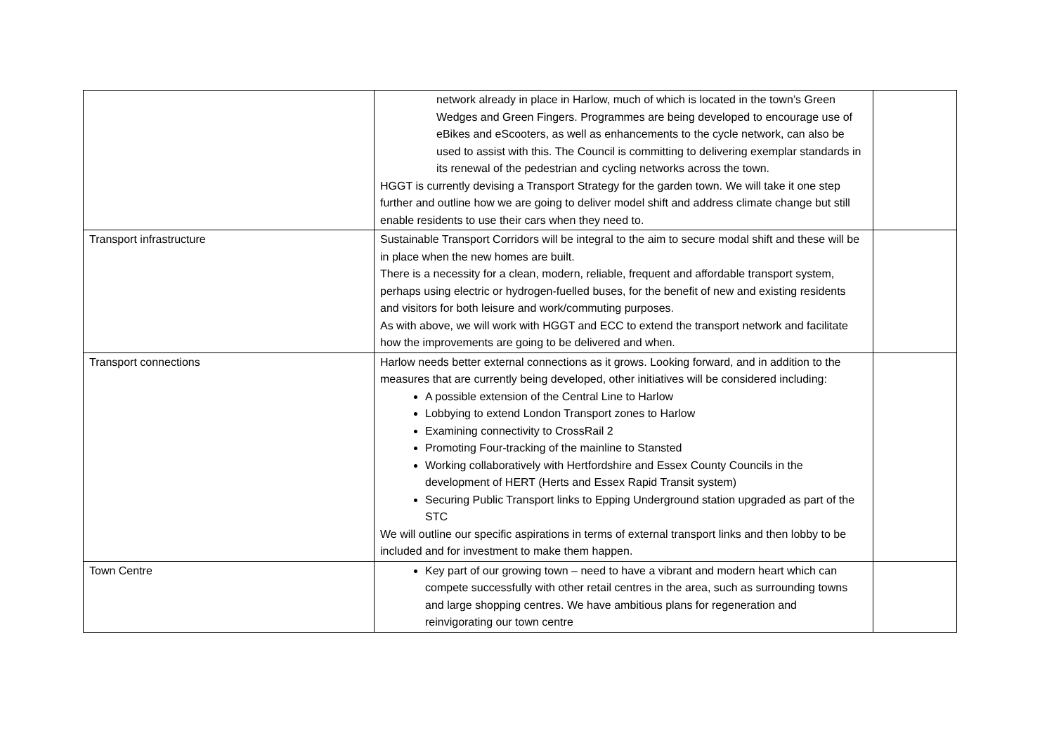| | network already in place in Harlow, much of which is located in the town’s Green Wedges and Green Fingers. Programmes are being developed to encourage use of eBikes and eScooters, as well as enhancements to the cycle network, can also be used to assist with this. The Council is committing to delivering exemplar standards in its renewal of the pedestrian and cycling networks across the town. HGGT is currently devising a Transport Strategy for the garden town. We will take it one step further and outline how we are going to deliver model shift and address climate change but still enable residents to use their cars when they need to. | |
| Transport infrastructure | Sustainable Transport Corridors will be integral to the aim to secure modal shift and these will be in place when the new homes are built. There is a necessity for a clean, modern, reliable, frequent and affordable transport system, perhaps using electric or hydrogen-fuelled buses, for the benefit of new and existing residents and visitors for both leisure and work/commuting purposes. As with above, we will work with HGGT and ECC to extend the transport network and facilitate how the improvements are going to be delivered and when. | |
| Transport connections | Harlow needs better external connections as it grows. Looking forward, and in addition to the measures that are currently being developed, other initiatives will be considered including: A possible extension of the Central Line to Harlow Lobbying to extend London Transport zones to Harlow Examining connectivity to CrossRail 2 Promoting Four-tracking of the mainline to Stansted Working collaboratively with Hertfordshire and Essex County Councils in the development of HERT (Herts and Essex Rapid Transit system) Securing Public Transport links to Epping Underground station upgraded as part of the STC We will outline our specific aspirations in terms of external transport links and then lobby to be included and for investment to make them happen. | |
| Town Centre | Key part of our growing town – need to have a vibrant and modern heart which can compete successfully with other retail centres in the area, such as surrounding towns and large shopping centres. We have ambitious plans for regeneration and reinvigorating our town centre | |